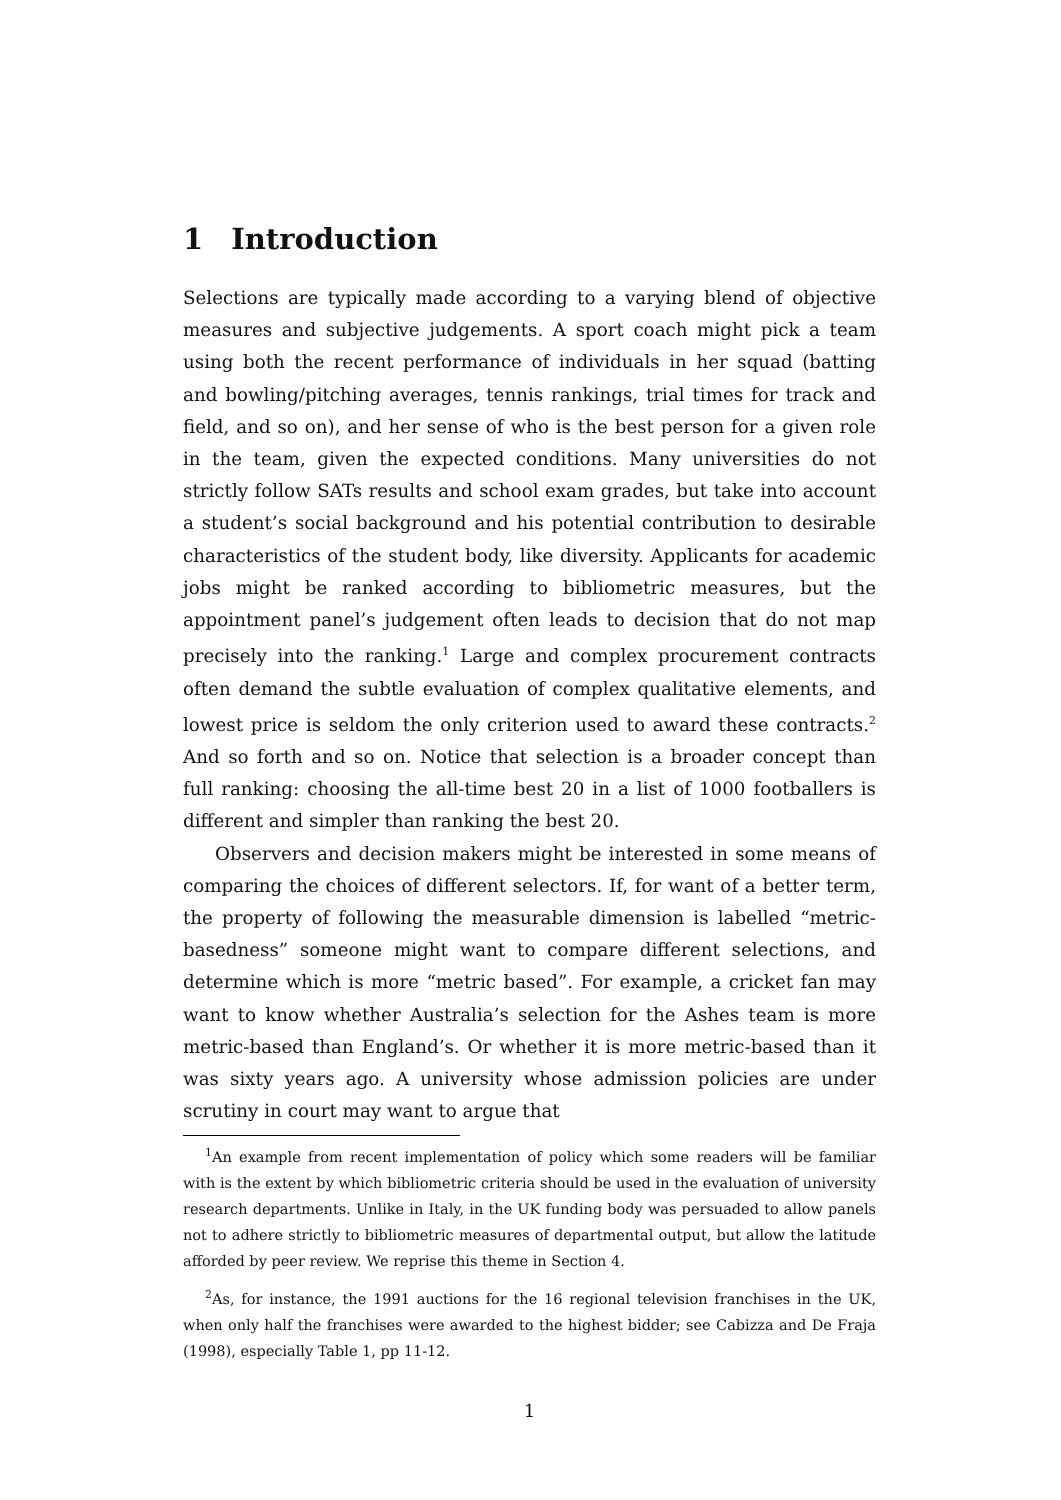1 Introduction
Selections are typically made according to a varying blend of objective measures and subjective judgements. A sport coach might pick a team using both the recent performance of individuals in her squad (batting and bowling/pitching averages, tennis rankings, trial times for track and field, and so on), and her sense of who is the best person for a given role in the team, given the expected conditions. Many universities do not strictly follow SATs results and school exam grades, but take into account a student’s social background and his potential contribution to desirable characteristics of the student body, like diversity. Applicants for academic jobs might be ranked according to bibliometric measures, but the appointment panel’s judgement often leads to decision that do not map precisely into the ranking.<sup>1</sup> Large and complex procurement contracts often demand the subtle evaluation of complex qualitative elements, and lowest price is seldom the only criterion used to award these contracts.<sup>2</sup> And so forth and so on. Notice that selection is a broader concept than full ranking: choosing the all-time best 20 in a list of 1000 footballers is different and simpler than ranking the best 20.
Observers and decision makers might be interested in some means of comparing the choices of different selectors. If, for want of a better term, the property of following the measurable dimension is labelled “metric-basedness” someone might want to compare different selections, and determine which is more “metric based”. For example, a cricket fan may want to know whether Australia’s selection for the Ashes team is more metric-based than England’s. Or whether it is more metric-based than it was sixty years ago. A university whose admission policies are under scrutiny in court may want to argue that
<sup>1</sup> An example from recent implementation of policy which some readers will be familiar with is the extent by which bibliometric criteria should be used in the evaluation of university research departments. Unlike in Italy, in the UK funding body was persuaded to allow panels not to adhere strictly to bibliometric measures of departmental output, but allow the latitude afforded by peer review. We reprise this theme in Section 4.
<sup>2</sup> As, for instance, the 1991 auctions for the 16 regional television franchises in the UK, when only half the franchises were awarded to the highest bidder; see Cabizza and De Fraja (1998), especially Table 1, pp 11-12.
1